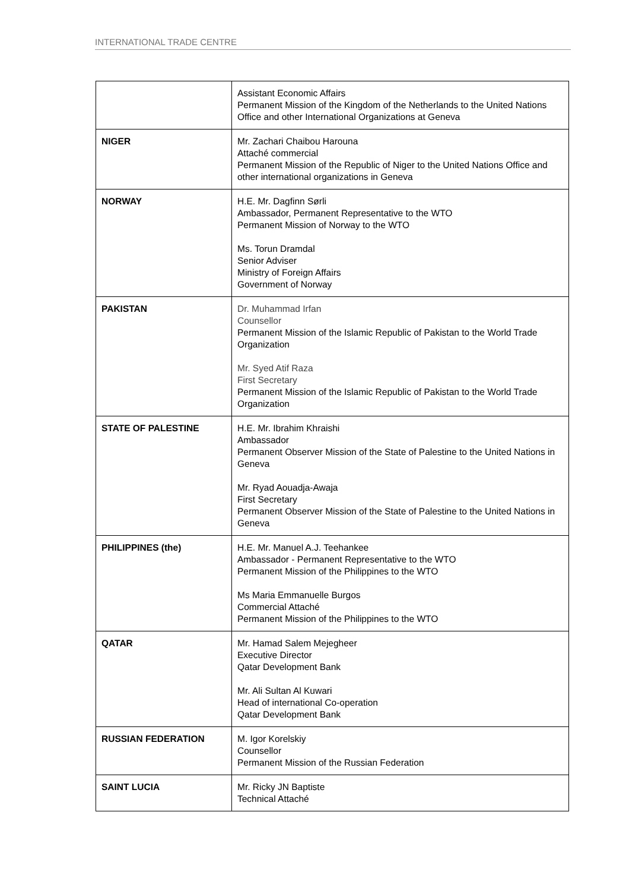INTERNATIONAL TRADE CENTRE
| | Assistant Economic Affairs Permanent Mission of the Kingdom of the Netherlands to the United Nations Office and other International Organizations at Geneva |
| NIGER | Mr. Zachari Chaibou Harouna Attaché commercial Permanent Mission of the Republic of Niger to the United Nations Office and other international organizations in Geneva |
| NORWAY | H.E. Mr. Dagfinn Sørli Ambassador, Permanent Representative to the WTO Permanent Mission of Norway to the WTO Ms. Torun Dramdal Senior Adviser Ministry of Foreign Affairs Government of Norway |
| PAKISTAN | Dr. Muhammad Irfan Counsellor Permanent Mission of the Islamic Republic of Pakistan to the World Trade Organization Mr. Syed Atif Raza First Secretary Permanent Mission of the Islamic Republic of Pakistan to the World Trade Organization |
| STATE OF PALESTINE | H.E. Mr. Ibrahim Khraishi Ambassador Permanent Observer Mission of the State of Palestine to the United Nations in Geneva Mr. Ryad Aouadja-Awaja First Secretary Permanent Observer Mission of the State of Palestine to the United Nations in Geneva |
| PHILIPPINES (the) | H.E. Mr. Manuel A.J. Teehankee Ambassador - Permanent Representative to the WTO Permanent Mission of the Philippines to the WTO Ms Maria Emmanuelle Burgos Commercial Attaché Permanent Mission of the Philippines to the WTO |
| QATAR | Mr. Hamad Salem Mejegheer Executive Director Qatar Development Bank Mr. Ali Sultan Al Kuwari Head of international Co-operation Qatar Development Bank |
| RUSSIAN FEDERATION | M. Igor Korelskiy Counsellor Permanent Mission of the Russian Federation |
| SAINT LUCIA | Mr. Ricky JN Baptiste Technical Attaché |